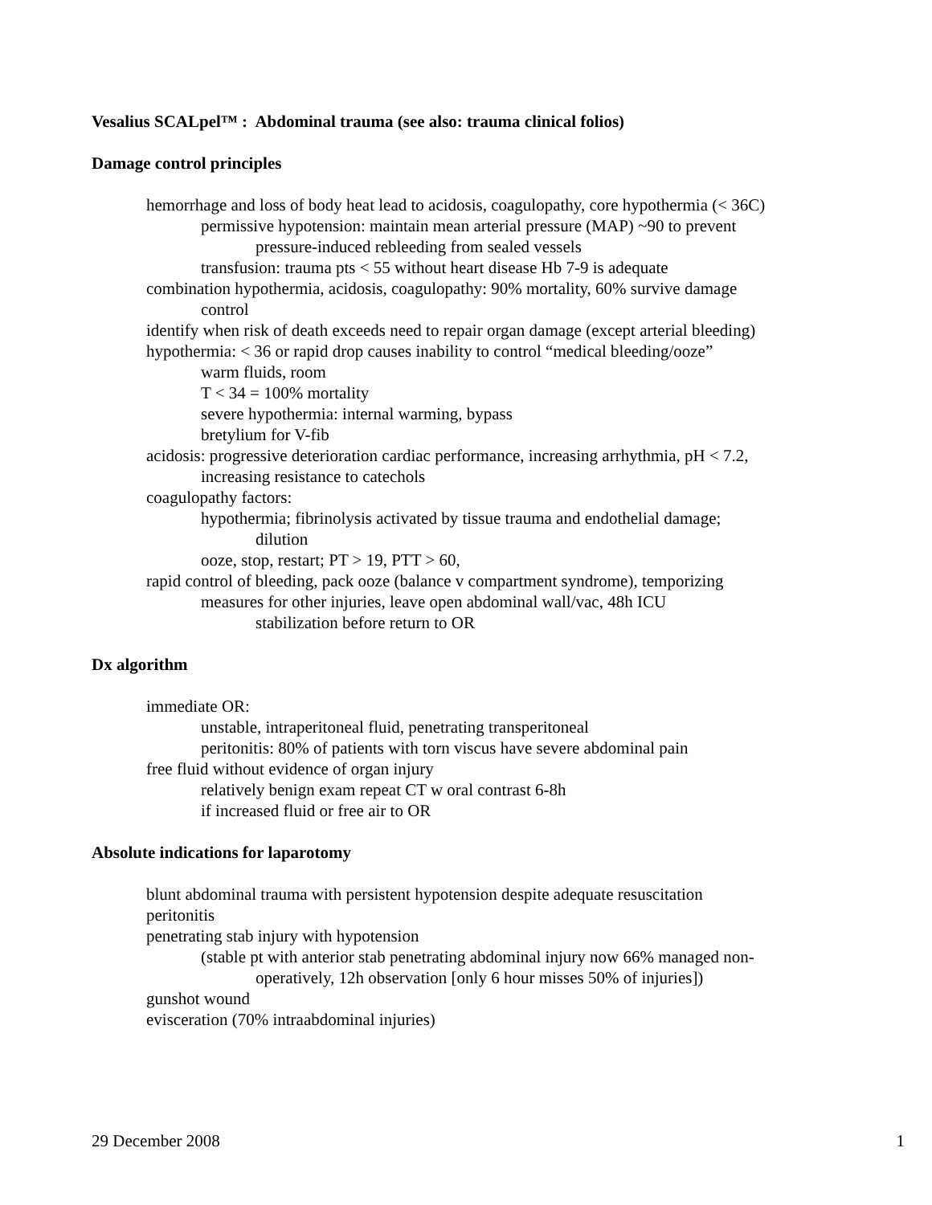Vesalius SCALpel™ : Abdominal trauma (see also: trauma clinical folios)
Damage control principles
hemorrhage and loss of body heat lead to acidosis, coagulopathy, core hypothermia (< 36C)
permissive hypotension: maintain mean arterial pressure (MAP) ~90 to prevent
pressure-induced rebleeding from sealed vessels
transfusion: trauma pts < 55 without heart disease Hb 7-9 is adequate
combination hypothermia, acidosis, coagulopathy: 90% mortality, 60% survive damage
control
identify when risk of death exceeds need to repair organ damage (except arterial bleeding)
hypothermia: < 36 or rapid drop causes inability to control “medical bleeding/ooze”
warm fluids, room
T < 34 = 100% mortality
severe hypothermia: internal warming, bypass
bretylium for V-fib
acidosis: progressive deterioration cardiac performance, increasing arrhythmia, pH < 7.2,
increasing resistance to catechols
coagulopathy factors:
hypothermia; fibrinolysis activated by tissue trauma and endothelial damage;
dilution
ooze, stop, restart; PT > 19, PTT > 60,
rapid control of bleeding, pack ooze (balance v compartment syndrome), temporizing
measures for other injuries, leave open abdominal wall/vac, 48h ICU
stabilization before return to OR
Dx algorithm
immediate OR:
unstable, intraperitoneal fluid, penetrating transperitoneal
peritonitis: 80% of patients with torn viscus have severe abdominal pain
free fluid without evidence of organ injury
relatively benign exam repeat CT w oral contrast 6-8h
if increased fluid or free air to OR
Absolute indications for laparotomy
blunt abdominal trauma with persistent hypotension despite adequate resuscitation
peritonitis
penetrating stab injury with hypotension
(stable pt with anterior stab penetrating abdominal injury now 66% managed non-
operatively, 12h observation [only 6 hour misses 50% of injuries])
gunshot wound
evisceration (70% intraabdominal injuries)
29 December 2008 1